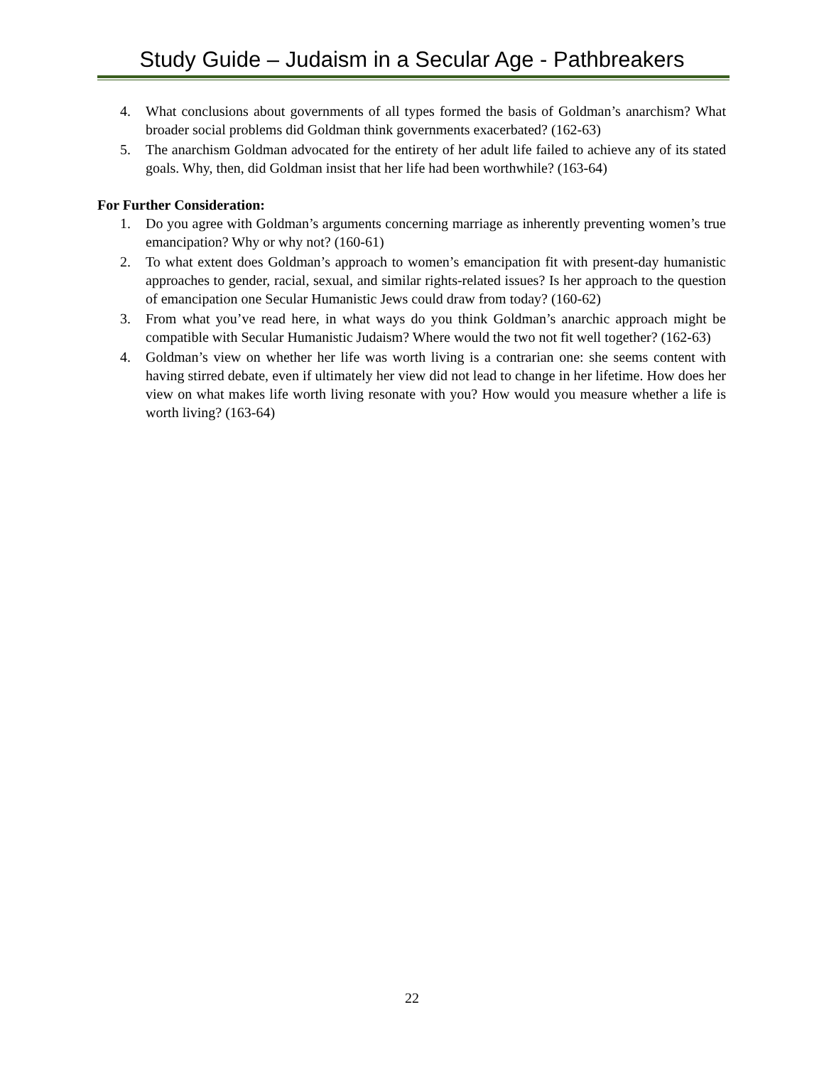Study Guide – Judaism in a Secular Age - Pathbreakers
4. What conclusions about governments of all types formed the basis of Goldman’s anarchism? What broader social problems did Goldman think governments exacerbated? (162-63)
5. The anarchism Goldman advocated for the entirety of her adult life failed to achieve any of its stated goals. Why, then, did Goldman insist that her life had been worthwhile? (163-64)
For Further Consideration:
1. Do you agree with Goldman’s arguments concerning marriage as inherently preventing women’s true emancipation? Why or why not? (160-61)
2. To what extent does Goldman’s approach to women’s emancipation fit with present-day humanistic approaches to gender, racial, sexual, and similar rights-related issues? Is her approach to the question of emancipation one Secular Humanistic Jews could draw from today? (160-62)
3. From what you’ve read here, in what ways do you think Goldman’s anarchic approach might be compatible with Secular Humanistic Judaism? Where would the two not fit well together? (162-63)
4. Goldman’s view on whether her life was worth living is a contrarian one: she seems content with having stirred debate, even if ultimately her view did not lead to change in her lifetime. How does her view on what makes life worth living resonate with you? How would you measure whether a life is worth living? (163-64)
22